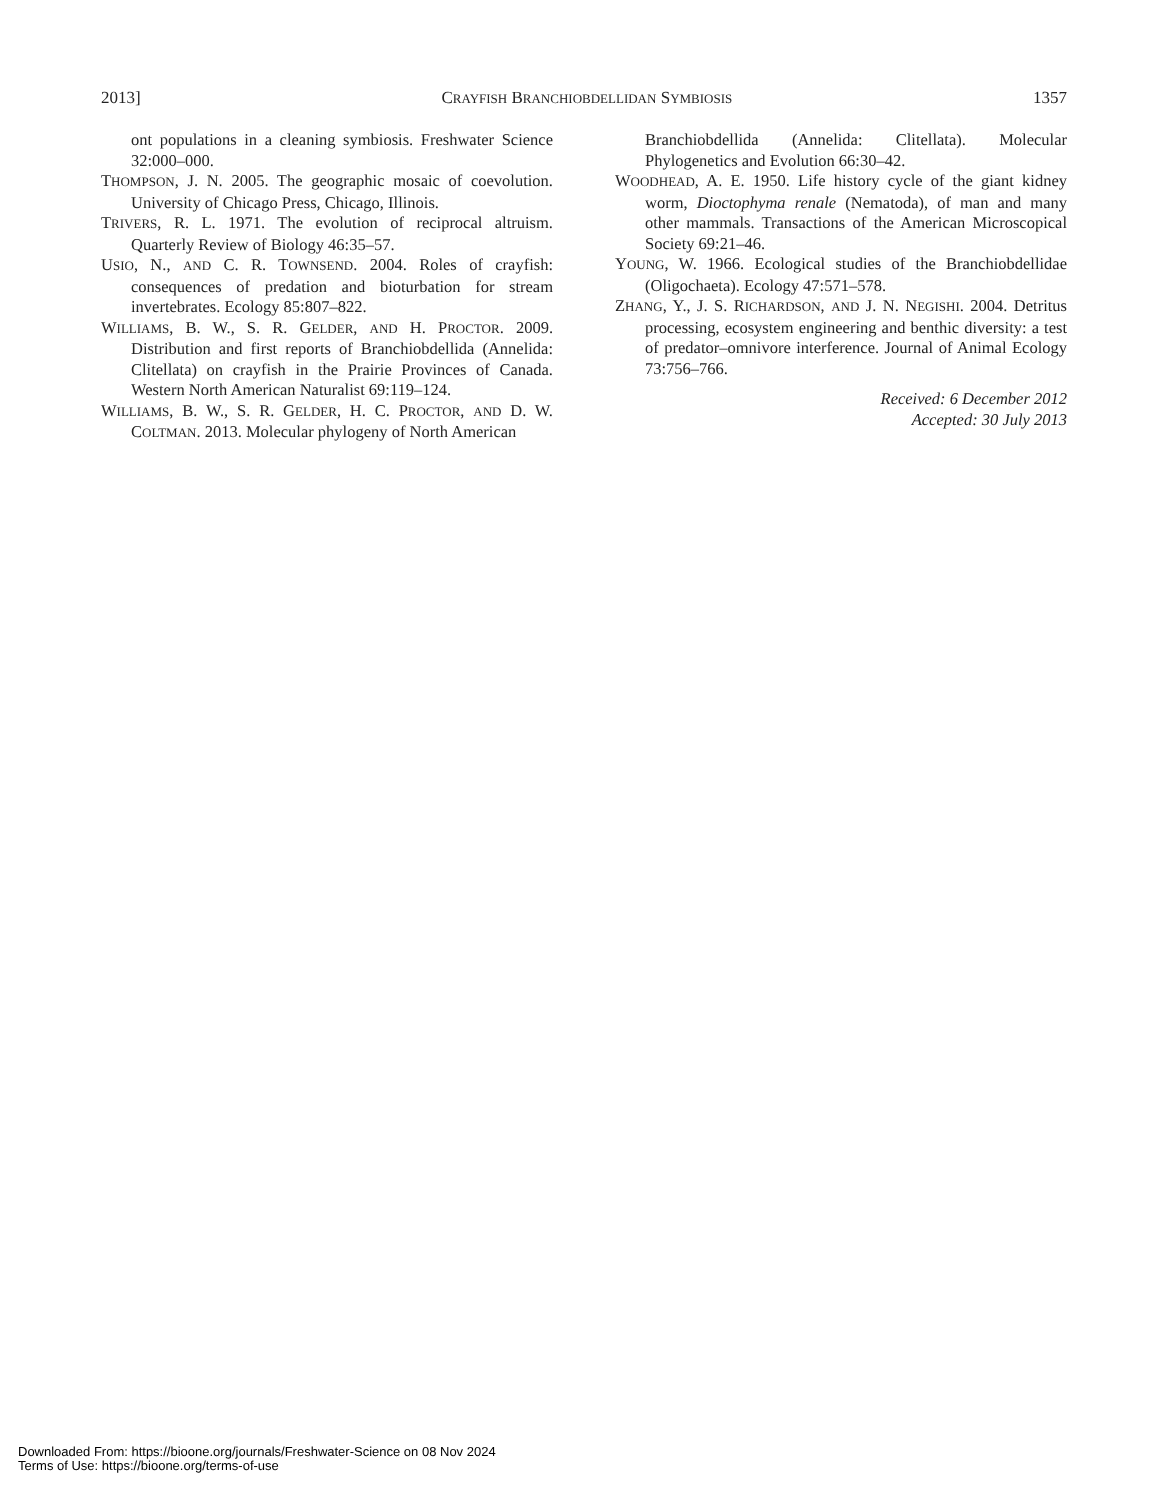2013] CRAYFISH BRANCHIOBDELLIDAN SYMBIOSIS 1357
ont populations in a cleaning symbiosis. Freshwater Science 32:000–000.
THOMPSON, J. N. 2005. The geographic mosaic of coevolution. University of Chicago Press, Chicago, Illinois.
TRIVERS, R. L. 1971. The evolution of reciprocal altruism. Quarterly Review of Biology 46:35–57.
USIO, N., AND C. R. TOWNSEND. 2004. Roles of crayfish: consequences of predation and bioturbation for stream invertebrates. Ecology 85:807–822.
WILLIAMS, B. W., S. R. GELDER, AND H. PROCTOR. 2009. Distribution and first reports of Branchiobdellida (Annelida: Clitellata) on crayfish in the Prairie Provinces of Canada. Western North American Naturalist 69:119–124.
WILLIAMS, B. W., S. R. GELDER, H. C. PROCTOR, AND D. W. COLTMAN. 2013. Molecular phylogeny of North American
Branchiobdellida (Annelida: Clitellata). Molecular Phylogenetics and Evolution 66:30–42.
WOODHEAD, A. E. 1950. Life history cycle of the giant kidney worm, Dioctophyma renale (Nematoda), of man and many other mammals. Transactions of the American Microscopical Society 69:21–46.
YOUNG, W. 1966. Ecological studies of the Branchiobdellidae (Oligochaeta). Ecology 47:571–578.
ZHANG, Y., J. S. RICHARDSON, AND J. N. NEGISHI. 2004. Detritus processing, ecosystem engineering and benthic diversity: a test of predator–omnivore interference. Journal of Animal Ecology 73:756–766.
Received: 6 December 2012
Accepted: 30 July 2013
Downloaded From: https://bioone.org/journals/Freshwater-Science on 08 Nov 2024
Terms of Use: https://bioone.org/terms-of-use